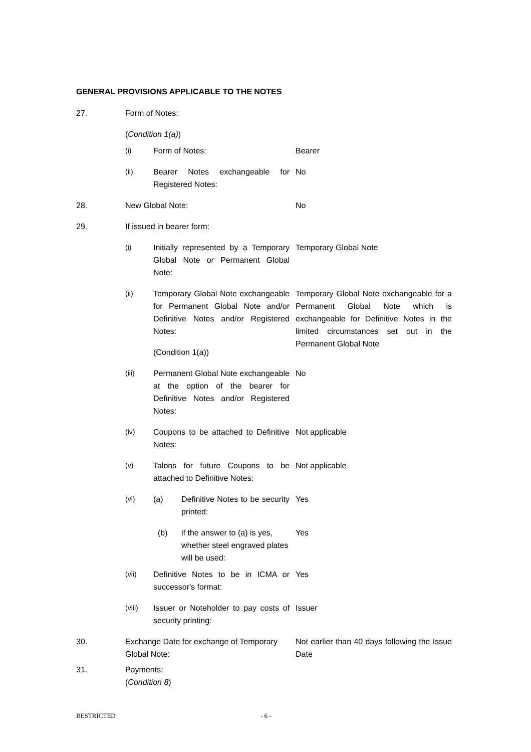GENERAL PROVISIONS APPLICABLE TO THE NOTES
27. Form of Notes:
(Condition 1(a))
(i) Form of Notes: Bearer
(ii) Bearer Notes exchangeable for Registered Notes:
No
28. New Global Note: No
29. If issued in bearer form:
(i) Initially represented by a Temporary Global Note or Permanent Global Note:
Temporary Global Note
(ii) Temporary Global Note exchangeable for Permanent Global Note and/or Definitive Notes and/or Registered Notes:
(Condition 1(a))
Temporary Global Note exchangeable for a Permanent Global Note which is exchangeable for Definitive Notes in the limited circumstances set out in the Permanent Global Note
(iii) Permanent Global Note exchangeable at the option of the bearer for Definitive Notes and/or Registered Notes:
No
(iv) Coupons to be attached to Definitive Notes:
Not applicable
(v) Talons for future Coupons to be attached to Definitive Notes:
Not applicable
(vi) (a) Definitive Notes to be security printed:
Yes
(b) if the answer to (a) is yes, whether steel engraved plates will be used:
Yes
(vii) Definitive Notes to be in ICMA or successor's format:
Yes
(viii) Issuer or Noteholder to pay costs of security printing:
Issuer
30. Exchange Date for exchange of Temporary Global Note:
Not earlier than 40 days following the Issue Date
31. Payments:
(Condition 8)
RESTRICTED - 6 -